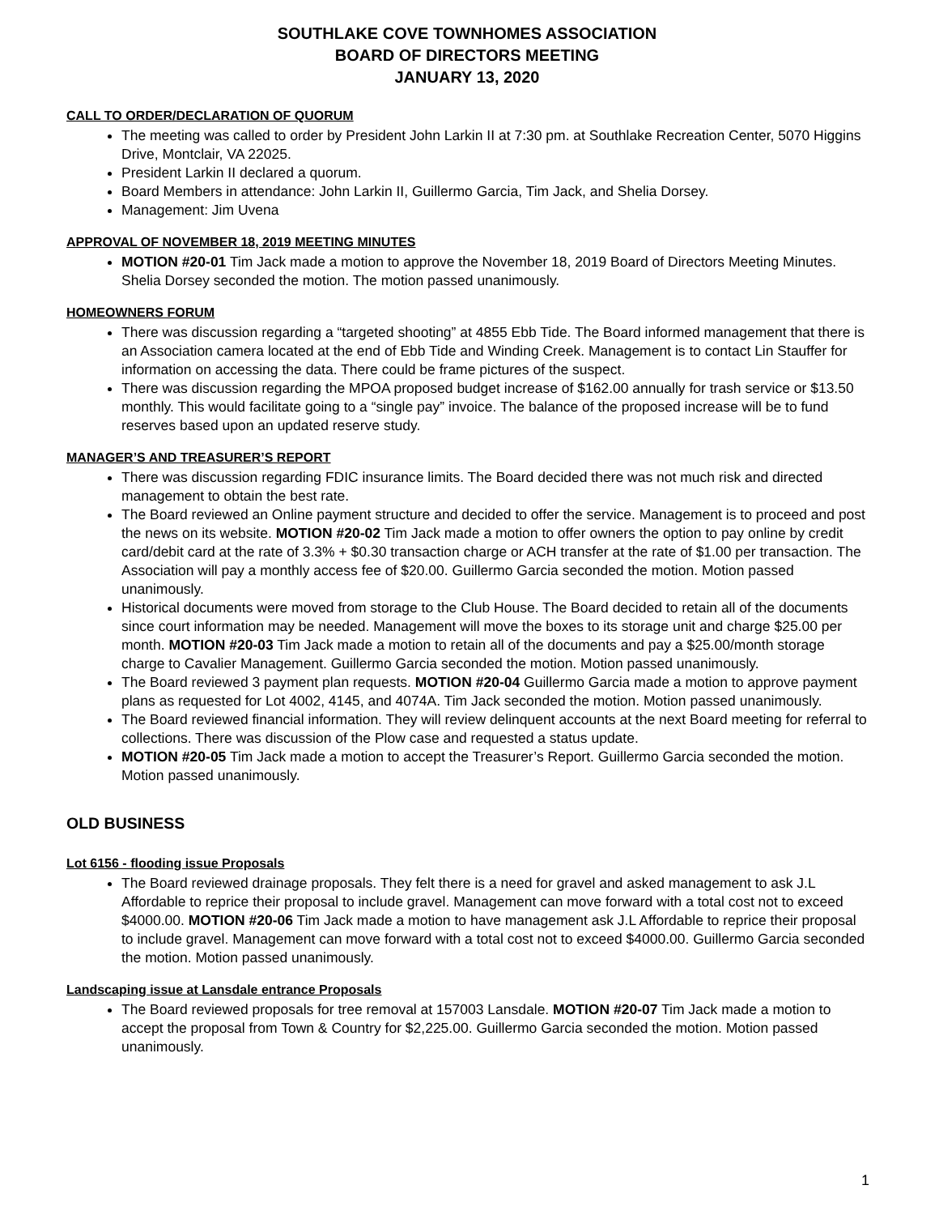SOUTHLAKE COVE TOWNHOMES ASSOCIATION
BOARD OF DIRECTORS MEETING
JANUARY 13, 2020
CALL TO ORDER/DECLARATION OF QUORUM
The meeting was called to order by President John Larkin II at 7:30 pm. at Southlake Recreation Center, 5070 Higgins Drive, Montclair, VA 22025.
President Larkin II declared a quorum.
Board Members in attendance: John Larkin II, Guillermo Garcia, Tim Jack, and Shelia Dorsey.
Management: Jim Uvena
APPROVAL OF NOVEMBER 18, 2019 MEETING MINUTES
MOTION #20-01 Tim Jack made a motion to approve the November 18, 2019 Board of Directors Meeting Minutes. Shelia Dorsey seconded the motion. The motion passed unanimously.
HOMEOWNERS FORUM
There was discussion regarding a “targeted shooting” at 4855 Ebb Tide. The Board informed management that there is an Association camera located at the end of Ebb Tide and Winding Creek. Management is to contact Lin Stauffer for information on accessing the data. There could be frame pictures of the suspect.
There was discussion regarding the MPOA proposed budget increase of $162.00 annually for trash service or $13.50 monthly. This would facilitate going to a “single pay” invoice. The balance of the proposed increase will be to fund reserves based upon an updated reserve study.
MANAGER’S AND TREASURER’S REPORT
There was discussion regarding FDIC insurance limits. The Board decided there was not much risk and directed management to obtain the best rate.
The Board reviewed an Online payment structure and decided to offer the service. Management is to proceed and post the news on its website. MOTION #20-02 Tim Jack made a motion to offer owners the option to pay online by credit card/debit card at the rate of 3.3% + $0.30 transaction charge or ACH transfer at the rate of $1.00 per transaction. The Association will pay a monthly access fee of $20.00. Guillermo Garcia seconded the motion. Motion passed unanimously.
Historical documents were moved from storage to the Club House. The Board decided to retain all of the documents since court information may be needed. Management will move the boxes to its storage unit and charge $25.00 per month. MOTION #20-03 Tim Jack made a motion to retain all of the documents and pay a $25.00/month storage charge to Cavalier Management. Guillermo Garcia seconded the motion. Motion passed unanimously.
The Board reviewed 3 payment plan requests. MOTION #20-04 Guillermo Garcia made a motion to approve payment plans as requested for Lot 4002, 4145, and 4074A. Tim Jack seconded the motion. Motion passed unanimously.
The Board reviewed financial information. They will review delinquent accounts at the next Board meeting for referral to collections. There was discussion of the Plow case and requested a status update.
MOTION #20-05 Tim Jack made a motion to accept the Treasurer’s Report. Guillermo Garcia seconded the motion. Motion passed unanimously.
OLD BUSINESS
Lot 6156 - flooding issue Proposals
The Board reviewed drainage proposals. They felt there is a need for gravel and asked management to ask J.L Affordable to reprice their proposal to include gravel. Management can move forward with a total cost not to exceed $4000.00. MOTION #20-06 Tim Jack made a motion to have management ask J.L Affordable to reprice their proposal to include gravel. Management can move forward with a total cost not to exceed $4000.00. Guillermo Garcia seconded the motion. Motion passed unanimously.
Landscaping issue at Lansdale entrance Proposals
The Board reviewed proposals for tree removal at 157003 Lansdale. MOTION #20-07 Tim Jack made a motion to accept the proposal from Town & Country for $2,225.00. Guillermo Garcia seconded the motion. Motion passed unanimously.
1